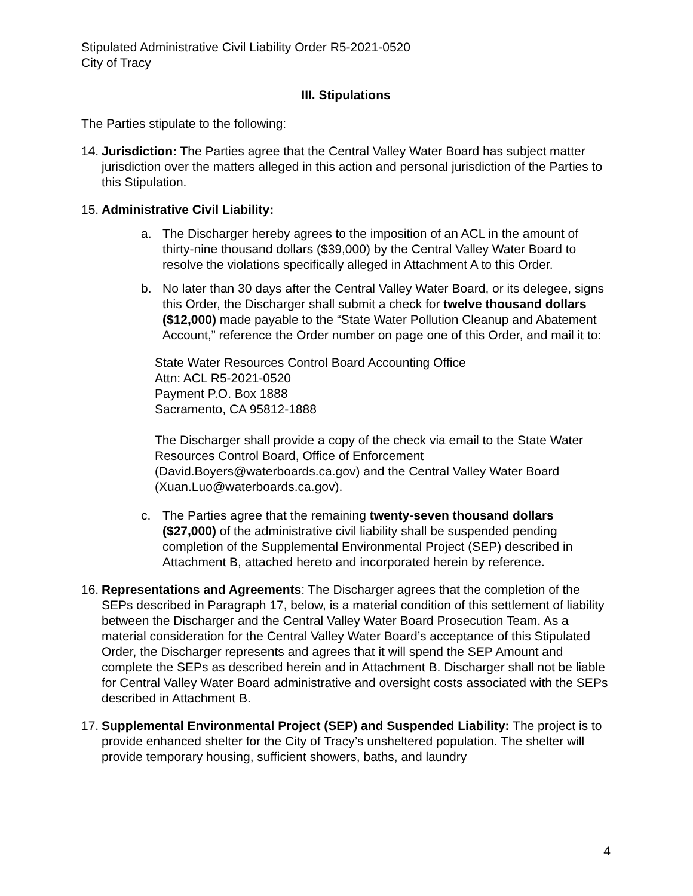Stipulated Administrative Civil Liability Order R5-2021-0520
City of Tracy
III. Stipulations
The Parties stipulate to the following:
14.
Jurisdiction: The Parties agree that the Central Valley Water Board has subject matter jurisdiction over the matters alleged in this action and personal jurisdiction of the Parties to this Stipulation.
15.
Administrative Civil Liability:
a. The Discharger hereby agrees to the imposition of an ACL in the amount of thirty-nine thousand dollars ($39,000) by the Central Valley Water Board to resolve the violations specifically alleged in Attachment A to this Order.
b. No later than 30 days after the Central Valley Water Board, or its delegee, signs this Order, the Discharger shall submit a check for twelve thousand dollars ($12,000) made payable to the “State Water Pollution Cleanup and Abatement Account,” reference the Order number on page one of this Order, and mail it to:
State Water Resources Control Board Accounting Office
Attn: ACL R5-2021-0520
Payment P.O. Box 1888
Sacramento, CA 95812-1888
The Discharger shall provide a copy of the check via email to the State Water Resources Control Board, Office of Enforcement (David.Boyers@waterboards.ca.gov) and the Central Valley Water Board (Xuan.Luo@waterboards.ca.gov).
c. The Parties agree that the remaining twenty-seven thousand dollars ($27,000) of the administrative civil liability shall be suspended pending completion of the Supplemental Environmental Project (SEP) described in Attachment B, attached hereto and incorporated herein by reference.
16.
Representations and Agreements: The Discharger agrees that the completion of the SEPs described in Paragraph 17, below, is a material condition of this settlement of liability between the Discharger and the Central Valley Water Board Prosecution Team. As a material consideration for the Central Valley Water Board’s acceptance of this Stipulated Order, the Discharger represents and agrees that it will spend the SEP Amount and complete the SEPs as described herein and in Attachment B. Discharger shall not be liable for Central Valley Water Board administrative and oversight costs associated with the SEPs described in Attachment B.
17.
Supplemental Environmental Project (SEP) and Suspended Liability: The project is to provide enhanced shelter for the City of Tracy’s unsheltered population. The shelter will provide temporary housing, sufficient showers, baths, and laundry
4